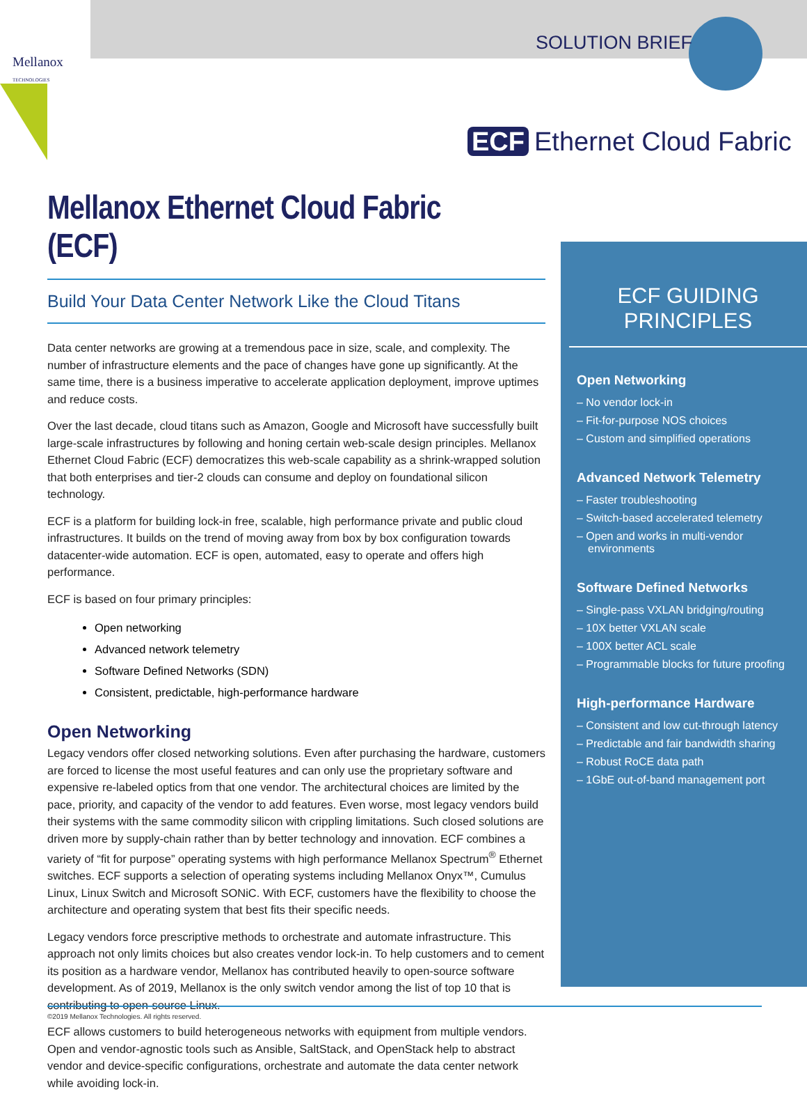Mellanox
TECHNOLOGIES
SOLUTION BRIEF
ECF Ethernet Cloud Fabric
Mellanox Ethernet Cloud Fabric (ECF)
Build Your Data Center Network Like the Cloud Titans
Data center networks are growing at a tremendous pace in size, scale, and complexity. The number of infrastructure elements and the pace of changes have gone up significantly. At the same time, there is a business imperative to accelerate application deployment, improve uptimes and reduce costs.
Over the last decade, cloud titans such as Amazon, Google and Microsoft have successfully built large-scale infrastructures by following and honing certain web-scale design principles. Mellanox Ethernet Cloud Fabric (ECF) democratizes this web-scale capability as a shrink-wrapped solution that both enterprises and tier-2 clouds can consume and deploy on foundational silicon technology.
ECF is a platform for building lock-in free, scalable, high performance private and public cloud infrastructures. It builds on the trend of moving away from box by box configuration towards datacenter-wide automation. ECF is open, automated, easy to operate and offers high performance.
ECF is based on four primary principles:
Open networking
Advanced network telemetry
Software Defined Networks (SDN)
Consistent, predictable, high-performance hardware
Open Networking
Legacy vendors offer closed networking solutions. Even after purchasing the hardware, customers are forced to license the most useful features and can only use the proprietary software and expensive re-labeled optics from that one vendor. The architectural choices are limited by the pace, priority, and capacity of the vendor to add features. Even worse, most legacy vendors build their systems with the same commodity silicon with crippling limitations. Such closed solutions are driven more by supply-chain rather than by better technology and innovation. ECF combines a variety of “fit for purpose” operating systems with high performance Mellanox Spectrum<sup>®</sup> Ethernet switches. ECF supports a selection of operating systems including Mellanox Onyx™, Cumulus Linux, Linux Switch and Microsoft SONiC. With ECF, customers have the flexibility to choose the architecture and operating system that best fits their specific needs.
Legacy vendors force prescriptive methods to orchestrate and automate infrastructure. This approach not only limits choices but also creates vendor lock-in. To help customers and to cement its position as a hardware vendor, Mellanox has contributed heavily to open-source software development. As of 2019, Mellanox is the only switch vendor among the list of top 10 that is contributing to open-source Linux.
ECF allows customers to build heterogeneous networks with equipment from multiple vendors. Open and vendor-agnostic tools such as Ansible, SaltStack, and OpenStack help to abstract vendor and device-specific configurations, orchestrate and automate the data center network while avoiding lock-in.
ECF GUIDING PRINCIPLES
Open Networking
– No vendor lock-in
– Fit-for-purpose NOS choices
– Custom and simplified operations
Advanced Network Telemetry
– Faster troubleshooting
– Switch-based accelerated telemetry
– Open and works in multi-vendor environments
Software Defined Networks
– Single-pass VXLAN bridging/routing
– 10X better VXLAN scale
– 100X better ACL scale
– Programmable blocks for future proofing
High-performance Hardware
– Consistent and low cut-through latency
– Predictable and fair bandwidth sharing
– Robust RoCE data path
– 1GbE out-of-band management port
©2019 Mellanox Technologies. All rights reserved.